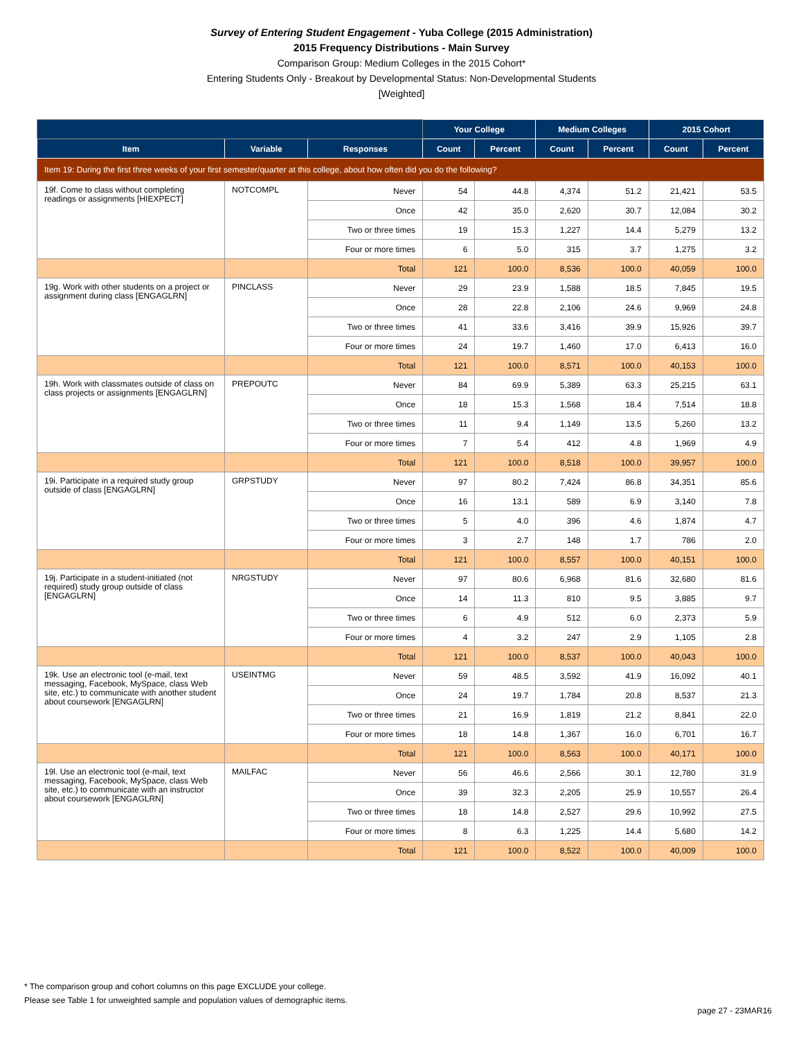Survey of Entering Student Engagement - Yuba College (2015 Administration)
2015 Frequency Distributions - Main Survey
Comparison Group: Medium Colleges in the 2015 Cohort*
Entering Students Only - Breakout by Developmental Status: Non-Developmental Students
[Weighted]
| | | | Your College | | Medium Colleges | | 2015 Cohort | |
| --- | --- | --- | --- | --- | --- | --- | --- | --- |
| Item | Variable | Responses | Count | Percent | Count | Percent | Count | Percent |
| Item 19: During the first three weeks of your first semester/quarter at this college, about how often did you do the following? | | | | | | | | |
| 19f. Come to class without completing readings or assignments [HIEXPECT] | NOTCOMPL | Never | 54 | 44.8 | 4,374 | 51.2 | 21,421 | 53.5 |
| | | Once | 42 | 35.0 | 2,620 | 30.7 | 12,084 | 30.2 |
| | | Two or three times | 19 | 15.3 | 1,227 | 14.4 | 5,279 | 13.2 |
| | | Four or more times | 6 | 5.0 | 315 | 3.7 | 1,275 | 3.2 |
| | | Total | 121 | 100.0 | 8,536 | 100.0 | 40,059 | 100.0 |
| 19g. Work with other students on a project or assignment during class [ENGAGLRN] | PINCLASS | Never | 29 | 23.9 | 1,588 | 18.5 | 7,845 | 19.5 |
| | | Once | 28 | 22.8 | 2,106 | 24.6 | 9,969 | 24.8 |
| | | Two or three times | 41 | 33.6 | 3,416 | 39.9 | 15,926 | 39.7 |
| | | Four or more times | 24 | 19.7 | 1,460 | 17.0 | 6,413 | 16.0 |
| | | Total | 121 | 100.0 | 8,571 | 100.0 | 40,153 | 100.0 |
| 19h. Work with classmates outside of class on class projects or assignments [ENGAGLRN] | PREPOUTC | Never | 84 | 69.9 | 5,389 | 63.3 | 25,215 | 63.1 |
| | | Once | 18 | 15.3 | 1,568 | 18.4 | 7,514 | 18.8 |
| | | Two or three times | 11 | 9.4 | 1,149 | 13.5 | 5,260 | 13.2 |
| | | Four or more times | 7 | 5.4 | 412 | 4.8 | 1,969 | 4.9 |
| | | Total | 121 | 100.0 | 8,518 | 100.0 | 39,957 | 100.0 |
| 19i. Participate in a required study group outside of class [ENGAGLRN] | GRPSTUDY | Never | 97 | 80.2 | 7,424 | 86.8 | 34,351 | 85.6 |
| | | Once | 16 | 13.1 | 589 | 6.9 | 3,140 | 7.8 |
| | | Two or three times | 5 | 4.0 | 396 | 4.6 | 1,874 | 4.7 |
| | | Four or more times | 3 | 2.7 | 148 | 1.7 | 786 | 2.0 |
| | | Total | 121 | 100.0 | 8,557 | 100.0 | 40,151 | 100.0 |
| 19j. Participate in a student-initiated (not required) study group outside of class [ENGAGLRN] | NRGSTUDY | Never | 97 | 80.6 | 6,968 | 81.6 | 32,680 | 81.6 |
| | | Once | 14 | 11.3 | 810 | 9.5 | 3,885 | 9.7 |
| | | Two or three times | 6 | 4.9 | 512 | 6.0 | 2,373 | 5.9 |
| | | Four or more times | 4 | 3.2 | 247 | 2.9 | 1,105 | 2.8 |
| | | Total | 121 | 100.0 | 8,537 | 100.0 | 40,043 | 100.0 |
| 19k. Use an electronic tool (e-mail, text messaging, Facebook, MySpace, class Web site, etc.) to communicate with another student about coursework [ENGAGLRN] | USEINTMG | Never | 59 | 48.5 | 3,592 | 41.9 | 16,092 | 40.1 |
| | | Once | 24 | 19.7 | 1,784 | 20.8 | 8,537 | 21.3 |
| | | Two or three times | 21 | 16.9 | 1,819 | 21.2 | 8,841 | 22.0 |
| | | Four or more times | 18 | 14.8 | 1,367 | 16.0 | 6,701 | 16.7 |
| | | Total | 121 | 100.0 | 8,563 | 100.0 | 40,171 | 100.0 |
| 19l. Use an electronic tool (e-mail, text messaging, Facebook, MySpace, class Web site, etc.) to communicate with an instructor about coursework [ENGAGLRN] | MAILFAC | Never | 56 | 46.6 | 2,566 | 30.1 | 12,780 | 31.9 |
| | | Once | 39 | 32.3 | 2,205 | 25.9 | 10,557 | 26.4 |
| | | Two or three times | 18 | 14.8 | 2,527 | 29.6 | 10,992 | 27.5 |
| | | Four or more times | 8 | 6.3 | 1,225 | 14.4 | 5,680 | 14.2 |
| | | Total | 121 | 100.0 | 8,522 | 100.0 | 40,009 | 100.0 |
* The comparison group and cohort columns on this page EXCLUDE your college.
Please see Table 1 for unweighted sample and population values of demographic items.
page 27 - 23MAR16